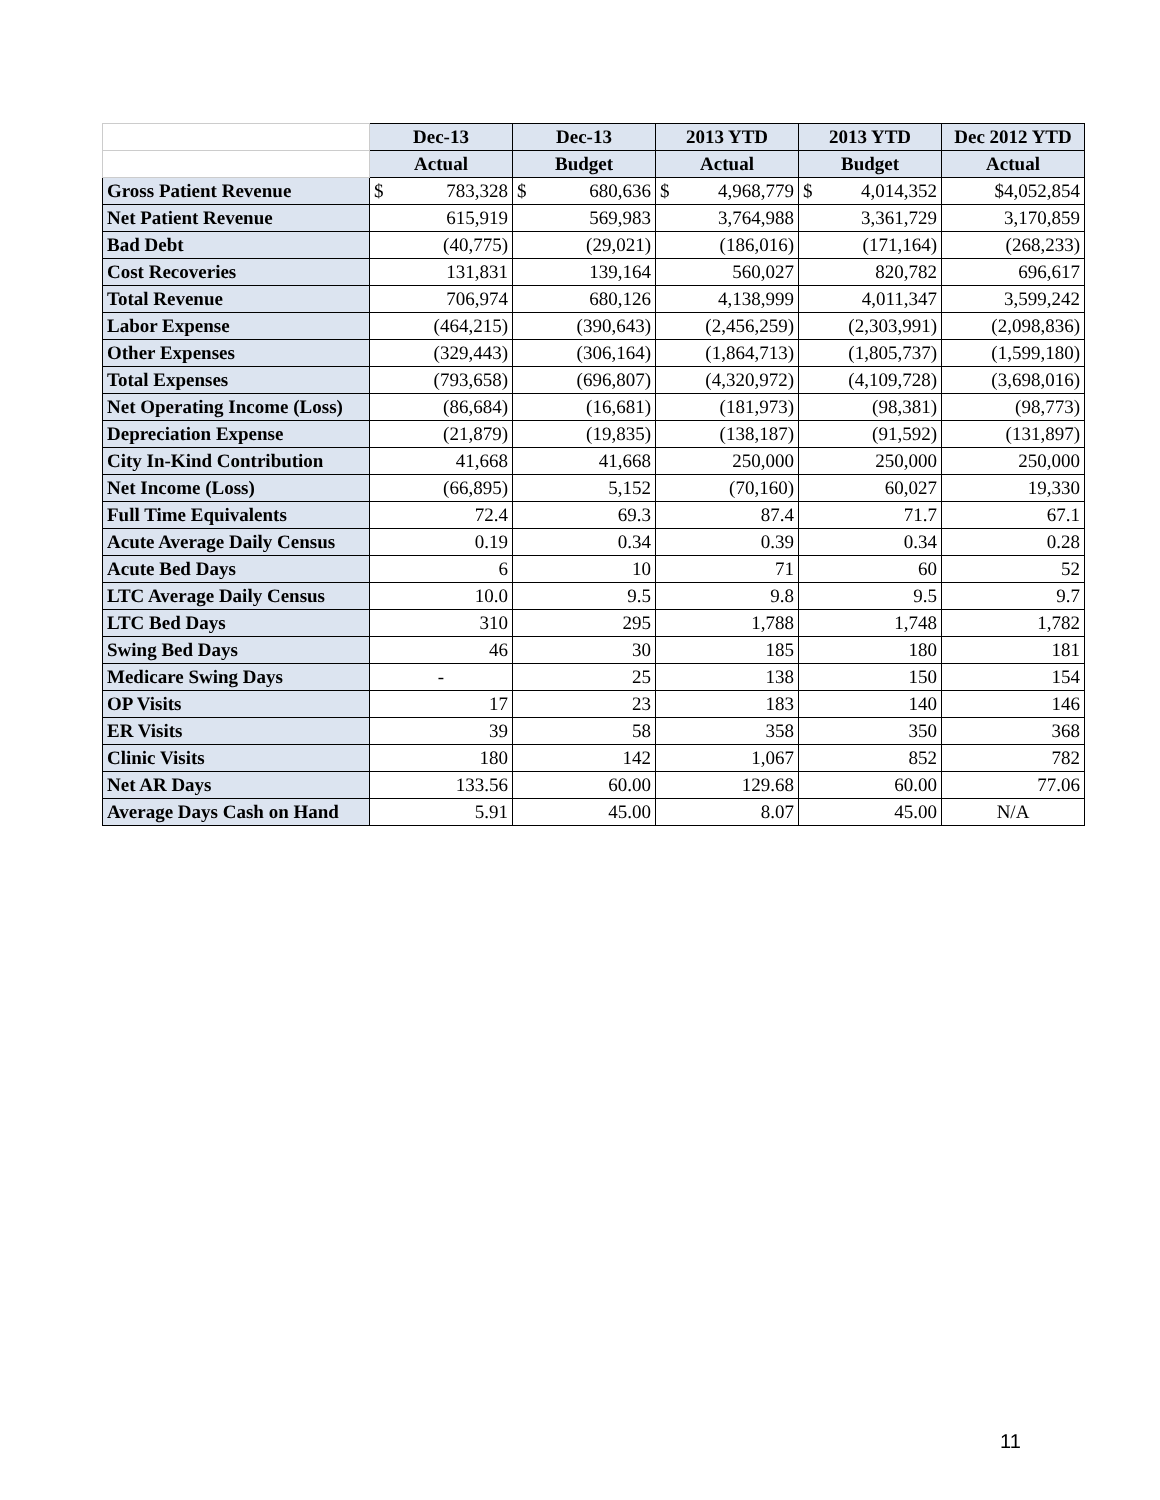| | Dec-13 | Dec-13 | 2013 YTD | 2013 YTD | Dec 2012 YTD |
| --- | --- | --- | --- | --- | --- |
| | Actual | Budget | Actual | Budget | Actual |
| Gross Patient Revenue | $ 783,328 | $ 680,636 | $ 4,968,779 | $ 4,014,352 | $4,052,854 |
| Net Patient Revenue | 615,919 | 569,983 | 3,764,988 | 3,361,729 | 3,170,859 |
| Bad Debt | (40,775) | (29,021) | (186,016) | (171,164) | (268,233) |
| Cost Recoveries | 131,831 | 139,164 | 560,027 | 820,782 | 696,617 |
| Total Revenue | 706,974 | 680,126 | 4,138,999 | 4,011,347 | 3,599,242 |
| Labor Expense | (464,215) | (390,643) | (2,456,259) | (2,303,991) | (2,098,836) |
| Other Expenses | (329,443) | (306,164) | (1,864,713) | (1,805,737) | (1,599,180) |
| Total Expenses | (793,658) | (696,807) | (4,320,972) | (4,109,728) | (3,698,016) |
| Net Operating Income (Loss) | (86,684) | (16,681) | (181,973) | (98,381) | (98,773) |
| Depreciation Expense | (21,879) | (19,835) | (138,187) | (91,592) | (131,897) |
| City In-Kind Contribution | 41,668 | 41,668 | 250,000 | 250,000 | 250,000 |
| Net Income (Loss) | (66,895) | 5,152 | (70,160) | 60,027 | 19,330 |
| Full Time Equivalents | 72.4 | 69.3 | 87.4 | 71.7 | 67.1 |
| Acute Average Daily Census | 0.19 | 0.34 | 0.39 | 0.34 | 0.28 |
| Acute Bed Days | 6 | 10 | 71 | 60 | 52 |
| LTC Average Daily Census | 10.0 | 9.5 | 9.8 | 9.5 | 9.7 |
| LTC Bed Days | 310 | 295 | 1,788 | 1,748 | 1,782 |
| Swing Bed Days | 46 | 30 | 185 | 180 | 181 |
| Medicare Swing Days | - | 25 | 138 | 150 | 154 |
| OP Visits | 17 | 23 | 183 | 140 | 146 |
| ER Visits | 39 | 58 | 358 | 350 | 368 |
| Clinic Visits | 180 | 142 | 1,067 | 852 | 782 |
| Net AR Days | 133.56 | 60.00 | 129.68 | 60.00 | 77.06 |
| Average Days Cash on Hand | 5.91 | 45.00 | 8.07 | 45.00 | N/A |
11